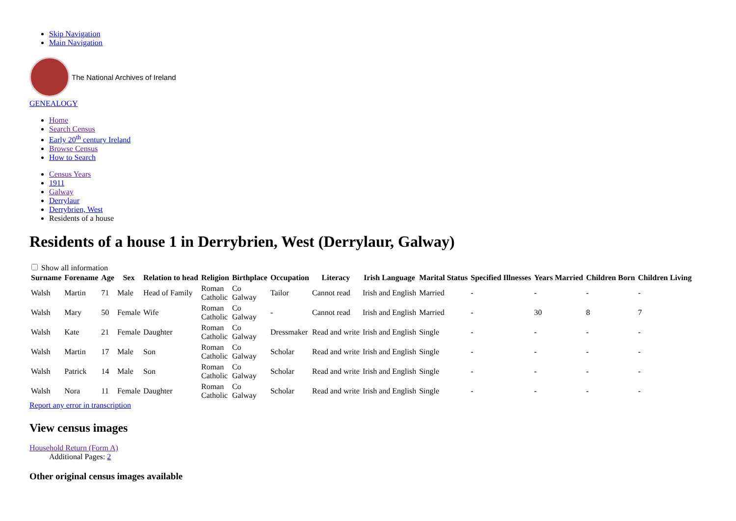Skip Navigation
Main Navigation
The National Archives of Ireland
GENEALOGY
Home
Search Census
Early 20<sup>th</sup> century Ireland
Browse Census
How to Search
Census Years
1911
Galway
Derrylaur
Derrybrien, West
Residents of a house
Residents of a house 1 in Derrybrien, West (Derrylaur, Galway)
Show all information
| Surname | Forename | Age | Sex | Relation to head | Religion | Birthplace | Occupation | Literacy | Irish Language | Marital Status | Specified Illnesses | Years Married | Children Born | Children Living |
| --- | --- | --- | --- | --- | --- | --- | --- | --- | --- | --- | --- | --- | --- | --- |
| Walsh | Martin | 71 | Male | Head of Family | Roman Catholic | Co Galway | Tailor | Cannot read | Irish and English | Married | - | - | - | - |
| Walsh | Mary | 50 | Female | Wife | Roman Catholic | Co Galway | - | Cannot read | Irish and English | Married | - | 30 | 8 | 7 |
| Walsh | Kate | 21 | Female | Daughter | Roman Catholic | Co Galway | Dressmaker | Read and write | Irish and English | Single | - | - | - | - |
| Walsh | Martin | 17 | Male | Son | Roman Catholic | Co Galway | Scholar | Read and write | Irish and English | Single | - | - | - | - |
| Walsh | Patrick | 14 | Male | Son | Roman Catholic | Co Galway | Scholar | Read and write | Irish and English | Single | - | - | - | - |
| Walsh | Nora | 11 | Female | Daughter | Roman Catholic | Co Galway | Scholar | Read and write | Irish and English | Single | - | - | - | - |
Report any error in transcription
View census images
Household Return (Form A)
Additional Pages: 2
Other original census images available